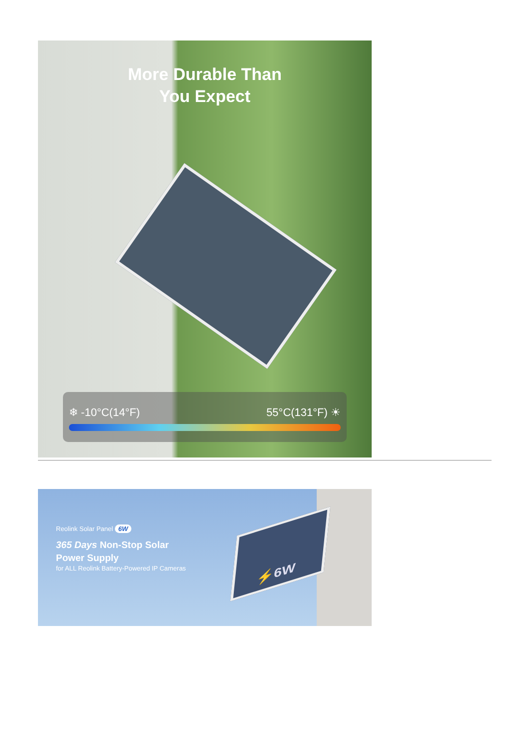More Durable Than
You Expect
❄ -10°C(14°F) 55°C(131°F) ☀
⚡6W
Reolink Solar Panel 6W
365 Days Non-Stop Solar
Power Supply
for ALL Reolink Battery-Powered IP Cameras